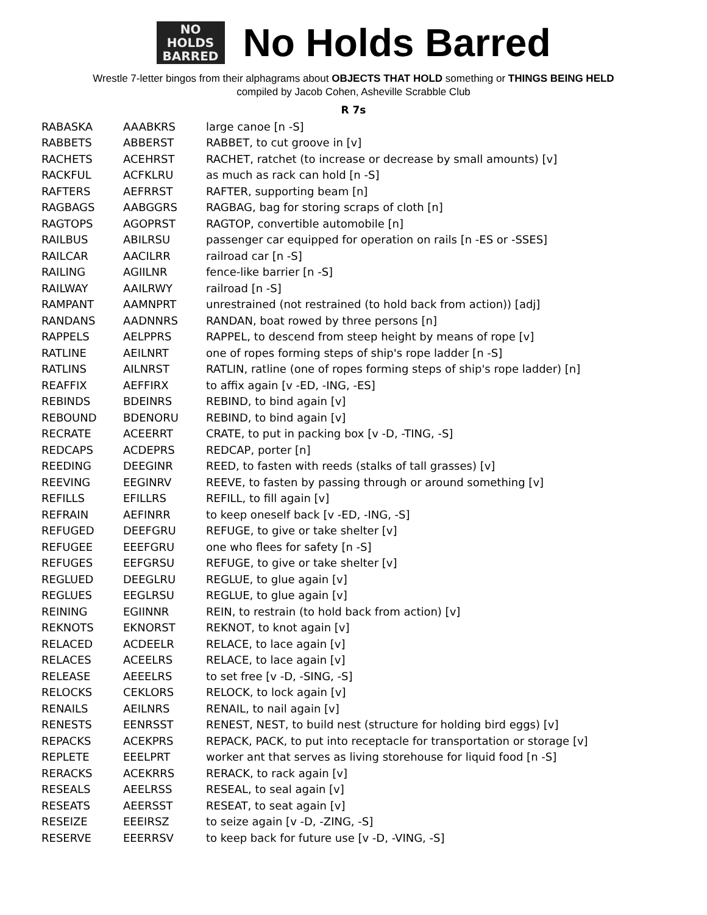NO
HOLDS
BARRED
No Holds Barred
Wrestle 7-letter bingos from their alphagrams about OBJECTS THAT HOLD something or THINGS BEING HELD
compiled by Jacob Cohen, Asheville Scrabble Club
R 7s
| RABASKA | AAABKRS | large canoe [n -S] |
| RABBETS | ABBERST | RABBET, to cut groove in [v] |
| RACHETS | ACEHRST | RACHET, ratchet (to increase or decrease by small amounts) [v] |
| RACKFUL | ACFKLRU | as much as rack can hold [n -S] |
| RAFTERS | AEFRRST | RAFTER, supporting beam [n] |
| RAGBAGS | AABGGRS | RAGBAG, bag for storing scraps of cloth [n] |
| RAGTOPS | AGOPRST | RAGTOP, convertible automobile [n] |
| RAILBUS | ABILRSU | passenger car equipped for operation on rails [n -ES or -SSES] |
| RAILCAR | AACILRR | railroad car [n -S] |
| RAILING | AGIILNR | fence-like barrier [n -S] |
| RAILWAY | AAILRWY | railroad [n -S] |
| RAMPANT | AAMNPRT | unrestrained (not restrained (to hold back from action)) [adj] |
| RANDANS | AADNNRS | RANDAN, boat rowed by three persons [n] |
| RAPPELS | AELPPRS | RAPPEL, to descend from steep height by means of rope [v] |
| RATLINE | AEILNRT | one of ropes forming steps of ship's rope ladder [n -S] |
| RATLINS | AILNRST | RATLIN, ratline (one of ropes forming steps of ship's rope ladder) [n] |
| REAFFIX | AEFFIRX | to affix again [v -ED, -ING, -ES] |
| REBINDS | BDEINRS | REBIND, to bind again [v] |
| REBOUND | BDENORU | REBIND, to bind again [v] |
| RECRATE | ACEERRT | CRATE, to put in packing box [v -D, -TING, -S] |
| REDCAPS | ACDEPRS | REDCAP, porter [n] |
| REEDING | DEEGINR | REED, to fasten with reeds (stalks of tall grasses) [v] |
| REEVING | EEGINRV | REEVE, to fasten by passing through or around something [v] |
| REFILLS | EFILLRS | REFILL, to fill again [v] |
| REFRAIN | AEFINRR | to keep oneself back [v -ED, -ING, -S] |
| REFUGED | DEEFGRU | REFUGE, to give or take shelter [v] |
| REFUGEE | EEEFGRU | one who flees for safety [n -S] |
| REFUGES | EEFGRSU | REFUGE, to give or take shelter [v] |
| REGLUED | DEEGLRU | REGLUE, to glue again [v] |
| REGLUES | EEGLRSU | REGLUE, to glue again [v] |
| REINING | EGIINNR | REIN, to restrain (to hold back from action) [v] |
| REKNOTS | EKNORST | REKNOT, to knot again [v] |
| RELACED | ACDEELR | RELACE, to lace again [v] |
| RELACES | ACEELRS | RELACE, to lace again [v] |
| RELEASE | AEEELRS | to set free [v -D, -SING, -S] |
| RELOCKS | CEKLORS | RELOCK, to lock again [v] |
| RENAILS | AEILNRS | RENAIL, to nail again [v] |
| RENESTS | EENRSST | RENEST, NEST, to build nest (structure for holding bird eggs) [v] |
| REPACKS | ACEKPRS | REPACK, PACK, to put into receptacle for transportation or storage [v] |
| REPLETE | EEELPRT | worker ant that serves as living storehouse for liquid food [n -S] |
| RERACKS | ACEKRRS | RERACK, to rack again [v] |
| RESEALS | AEELRSS | RESEAL, to seal again [v] |
| RESEATS | AEERSST | RESEAT, to seat again [v] |
| RESEIZE | EEEIRSZ | to seize again [v -D, -ZING, -S] |
| RESERVE | EEERRSV | to keep back for future use [v -D, -VING, -S] |